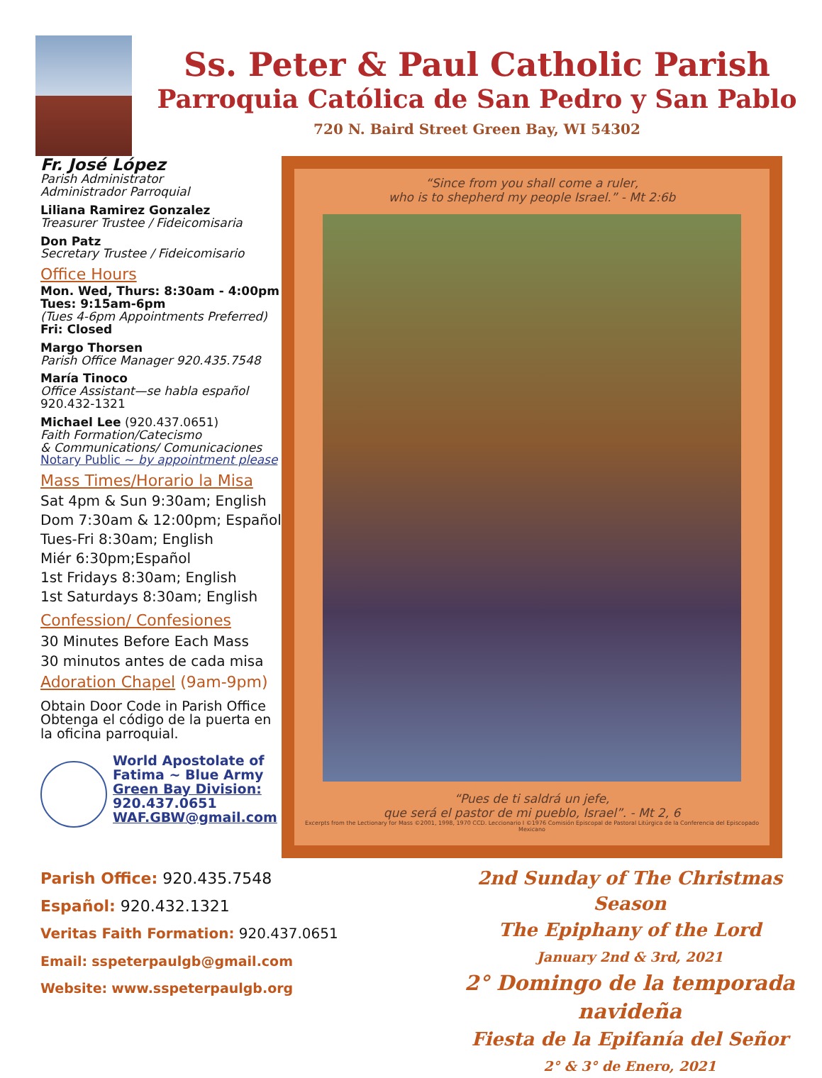Ss. Peter & Paul Catholic Parish
Parroquia Católica de San Pedro y San Pablo
720 N. Baird Street Green Bay, WI 54302
Fr. José López
Parish Administrator
Administrador Parroquial
Liliana Ramirez Gonzalez
Treasurer Trustee / Fideicomisaria
Don Patz
Secretary Trustee / Fideicomisario
Office Hours
Mon. Wed, Thurs: 8:30am - 4:00pm
Tues: 9:15am-6pm
(Tues 4-6pm Appointments Preferred)
Fri: Closed
Margo Thorsen
Parish Office Manager 920.435.7548
María Tinoco
Office Assistant—se habla español
920.432-1321
Michael Lee (920.437.0651)
Faith Formation/Catecismo
& Communications/ Comunicaciones
Notary Public ~ by appointment please
Mass Times/Horario la Misa
Sat 4pm & Sun 9:30am; English
Dom 7:30am & 12:00pm; Español
Tues-Fri 8:30am; English
Miér 6:30pm;Español
1st Fridays 8:30am; English
1st Saturdays 8:30am; English
Confession/ Confesiones
30 Minutes Before Each Mass
30 minutos antes de cada misa
Adoration Chapel (9am-9pm)
Obtain Door Code in Parish Office
Obtenga el código de la puerta en la oficina parroquial.
World Apostolate of Fatima ~ Blue Army
Green Bay Division:
920.437.0651
WAF.GBW@gmail.com
“Since from you shall come a ruler,
who is to shepherd my people Israel.” - Mt 2:6b
“Pues de ti saldrá un jefe,
que será el pastor de mi pueblo, Israel”. - Mt 2, 6
Excerpts from the Lectionary for Mass ©2001, 1998, 1970 CCD. Leccionario I ©1976 Comisión Episcopal de Pastoral Litúrgica de la Conferencia del Episcopado Mexicano
Parish Office: 920.435.7548
Español: 920.432.1321
Veritas Faith Formation: 920.437.0651
Email: sspeterpaulgb@gmail.com
Website: www.sspeterpaulgb.org
2nd Sunday of The Christmas Season
The Epiphany of the Lord
January 2nd & 3rd, 2021
2° Domingo de la temporada navideña
Fiesta de la Epifanía del Señor
2° & 3° de Enero, 2021